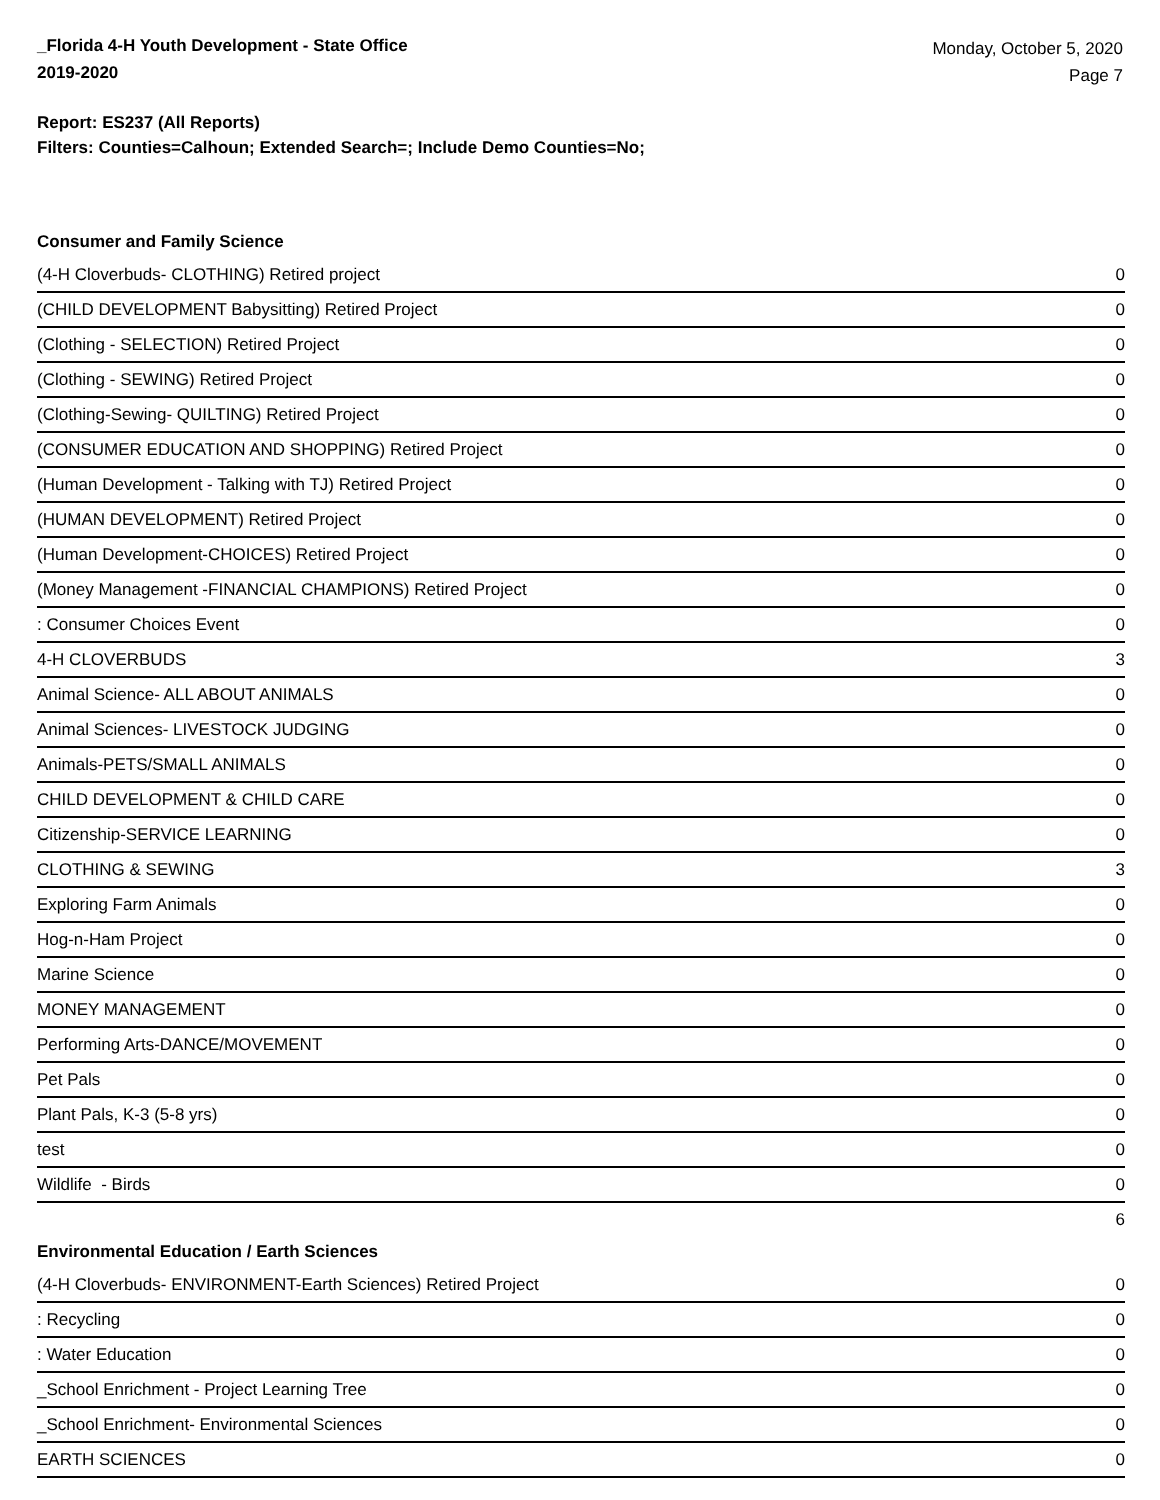_Florida 4-H Youth Development - State Office
2019-2020
Monday, October 5, 2020
Page 7
Report: ES237 (All Reports)
Filters: Counties=Calhoun; Extended Search=; Include Demo Counties=No;
Consumer and Family Science
| (4-H Cloverbuds- CLOTHING) Retired project | 0 |
| (CHILD DEVELOPMENT Babysitting) Retired Project | 0 |
| (Clothing - SELECTION) Retired Project | 0 |
| (Clothing - SEWING) Retired Project | 0 |
| (Clothing-Sewing- QUILTING) Retired Project | 0 |
| (CONSUMER EDUCATION AND SHOPPING) Retired Project | 0 |
| (Human Development - Talking with TJ) Retired Project | 0 |
| (HUMAN DEVELOPMENT) Retired Project | 0 |
| (Human Development-CHOICES) Retired Project | 0 |
| (Money Management -FINANCIAL CHAMPIONS) Retired Project | 0 |
| : Consumer Choices Event | 0 |
| 4-H CLOVERBUDS | 3 |
| Animal Science- ALL ABOUT ANIMALS | 0 |
| Animal Sciences- LIVESTOCK JUDGING | 0 |
| Animals-PETS/SMALL ANIMALS | 0 |
| CHILD DEVELOPMENT & CHILD CARE | 0 |
| Citizenship-SERVICE LEARNING | 0 |
| CLOTHING & SEWING | 3 |
| Exploring Farm Animals | 0 |
| Hog-n-Ham Project | 0 |
| Marine Science | 0 |
| MONEY MANAGEMENT | 0 |
| Performing Arts-DANCE/MOVEMENT | 0 |
| Pet Pals | 0 |
| Plant Pals, K-3 (5-8 yrs) | 0 |
| test | 0 |
| Wildlife - Birds | 0 |
| | 6 |
Environmental Education / Earth Sciences
| (4-H Cloverbuds- ENVIRONMENT-Earth Sciences) Retired Project | 0 |
| : Recycling | 0 |
| : Water Education | 0 |
| _School Enrichment - Project Learning Tree | 0 |
| _School Enrichment- Environmental Sciences | 0 |
| EARTH SCIENCES | 0 |